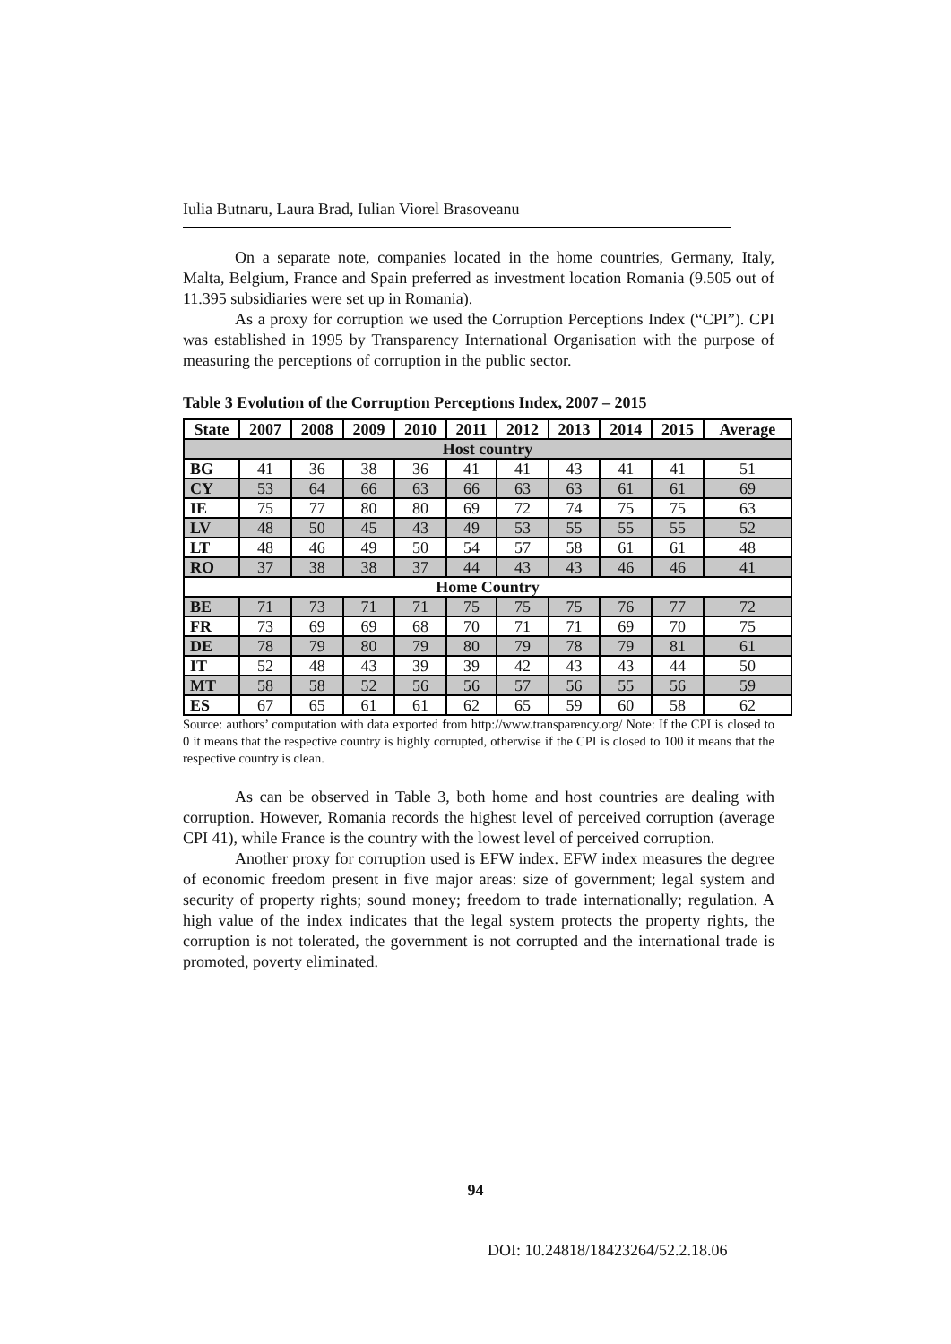Iulia Butnaru, Laura Brad, Iulian Viorel Brasoveanu
On a separate note, companies located in the home countries, Germany, Italy, Malta, Belgium, France and Spain preferred as investment location Romania (9.505 out of 11.395 subsidiaries were set up in Romania).
As a proxy for corruption we used the Corruption Perceptions Index (“CPI”). CPI was established in 1995 by Transparency International Organisation with the purpose of measuring the perceptions of corruption in the public sector.
Table 3 Evolution of the Corruption Perceptions Index, 2007 – 2015
| State | 2007 | 2008 | 2009 | 2010 | 2011 | 2012 | 2013 | 2014 | 2015 | Average |
| --- | --- | --- | --- | --- | --- | --- | --- | --- | --- | --- |
| Host country | | | | | | | | | | |
| BG | 41 | 36 | 38 | 36 | 41 | 41 | 43 | 41 | 41 | 51 |
| CY | 53 | 64 | 66 | 63 | 66 | 63 | 63 | 61 | 61 | 69 |
| IE | 75 | 77 | 80 | 80 | 69 | 72 | 74 | 75 | 75 | 63 |
| LV | 48 | 50 | 45 | 43 | 49 | 53 | 55 | 55 | 55 | 52 |
| LT | 48 | 46 | 49 | 50 | 54 | 57 | 58 | 61 | 61 | 48 |
| RO | 37 | 38 | 38 | 37 | 44 | 43 | 43 | 46 | 46 | 41 |
| Home Country | | | | | | | | | | |
| BE | 71 | 73 | 71 | 71 | 75 | 75 | 75 | 76 | 77 | 72 |
| FR | 73 | 69 | 69 | 68 | 70 | 71 | 71 | 69 | 70 | 75 |
| DE | 78 | 79 | 80 | 79 | 80 | 79 | 78 | 79 | 81 | 61 |
| IT | 52 | 48 | 43 | 39 | 39 | 42 | 43 | 43 | 44 | 50 |
| MT | 58 | 58 | 52 | 56 | 56 | 57 | 56 | 55 | 56 | 59 |
| ES | 67 | 65 | 61 | 61 | 62 | 65 | 59 | 60 | 58 | 62 |
Source: authors’ computation with data exported from http://www.transparency.org/ Note: If the CPI is closed to 0 it means that the respective country is highly corrupted, otherwise if the CPI is closed to 100 it means that the respective country is clean.
As can be observed in Table 3, both home and host countries are dealing with corruption. However, Romania records the highest level of perceived corruption (average CPI 41), while France is the country with the lowest level of perceived corruption.
Another proxy for corruption used is EFW index. EFW index measures the degree of economic freedom present in five major areas: size of government; legal system and security of property rights; sound money; freedom to trade internationally; regulation. A high value of the index indicates that the legal system protects the property rights, the corruption is not tolerated, the government is not corrupted and the international trade is promoted, poverty eliminated.
94
DOI: 10.24818/18423264/52.2.18.06